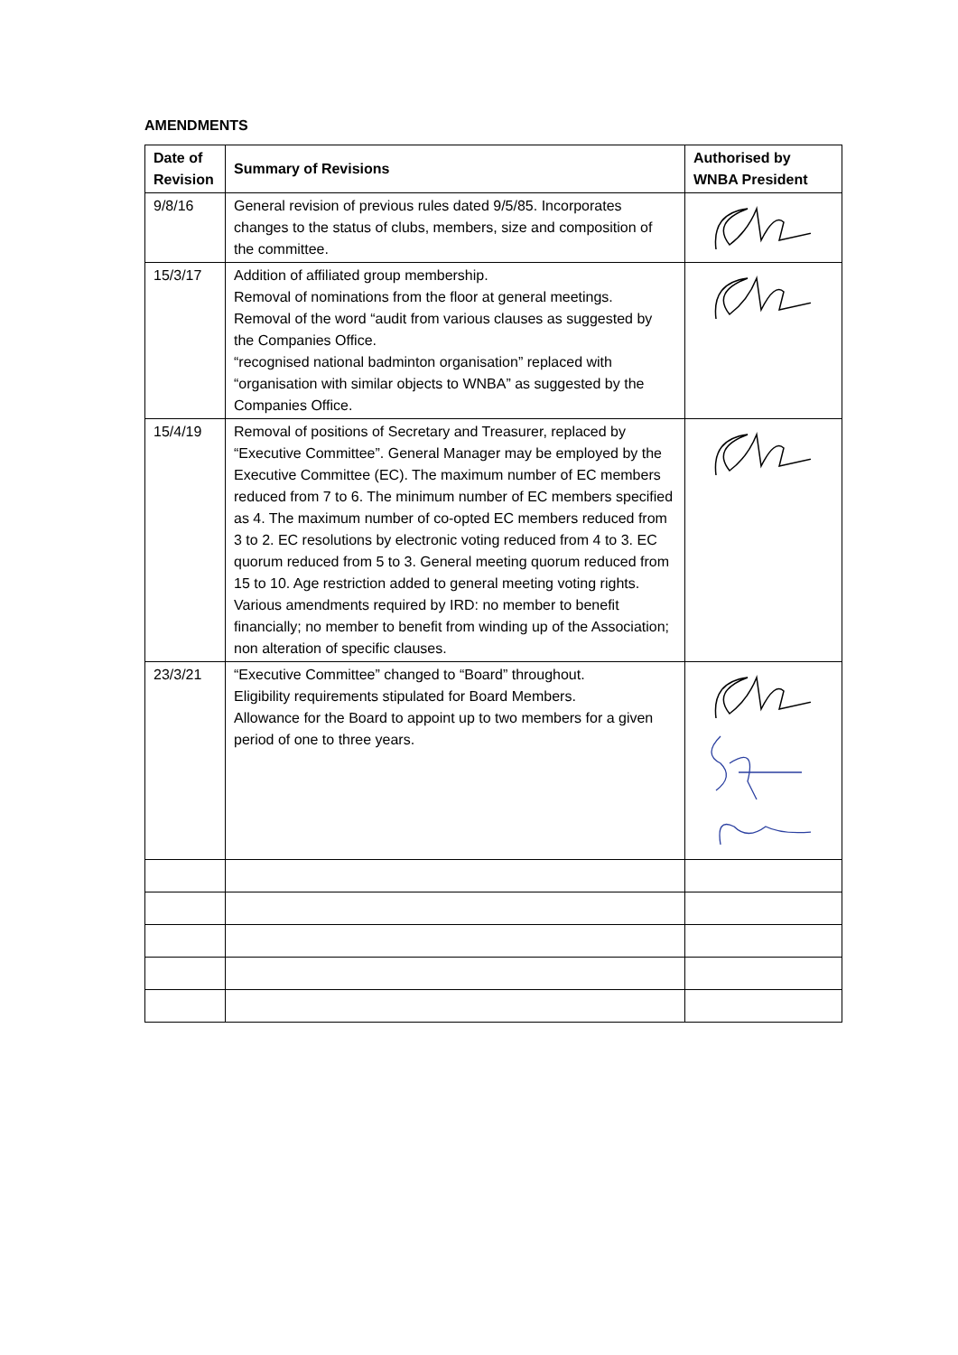AMENDMENTS
| Date of Revision | Summary of Revisions | Authorised by WNBA President |
| --- | --- | --- |
| 9/8/16 | General revision of previous rules dated 9/5/85. Incorporates changes to the status of clubs, members, size and composition of the committee. | |
| 15/3/17 | Addition of affiliated group membership. Removal of nominations from the floor at general meetings. Removal of the word “audit from various clauses as suggested by the Companies Office. “recognised national badminton organisation” replaced with “organisation with similar objects to WNBA” as suggested by the Companies Office. | |
| 15/4/19 | Removal of positions of Secretary and Treasurer, replaced by “Executive Committee”. General Manager may be employed by the Executive Committee (EC). The maximum number of EC members reduced from 7 to 6. The minimum number of EC members specified as 4. The maximum number of co-opted EC members reduced from 3 to 2. EC resolutions by electronic voting reduced from 4 to 3. EC quorum reduced from 5 to 3. General meeting quorum reduced from 15 to 10. Age restriction added to general meeting voting rights. Various amendments required by IRD: no member to benefit financially; no member to benefit from winding up of the Association; non alteration of specific clauses. | |
| 23/3/21 | “Executive Committee” changed to “Board” throughout. Eligibility requirements stipulated for Board Members. Allowance for the Board to appoint up to two members for a given period of one to three years. | |